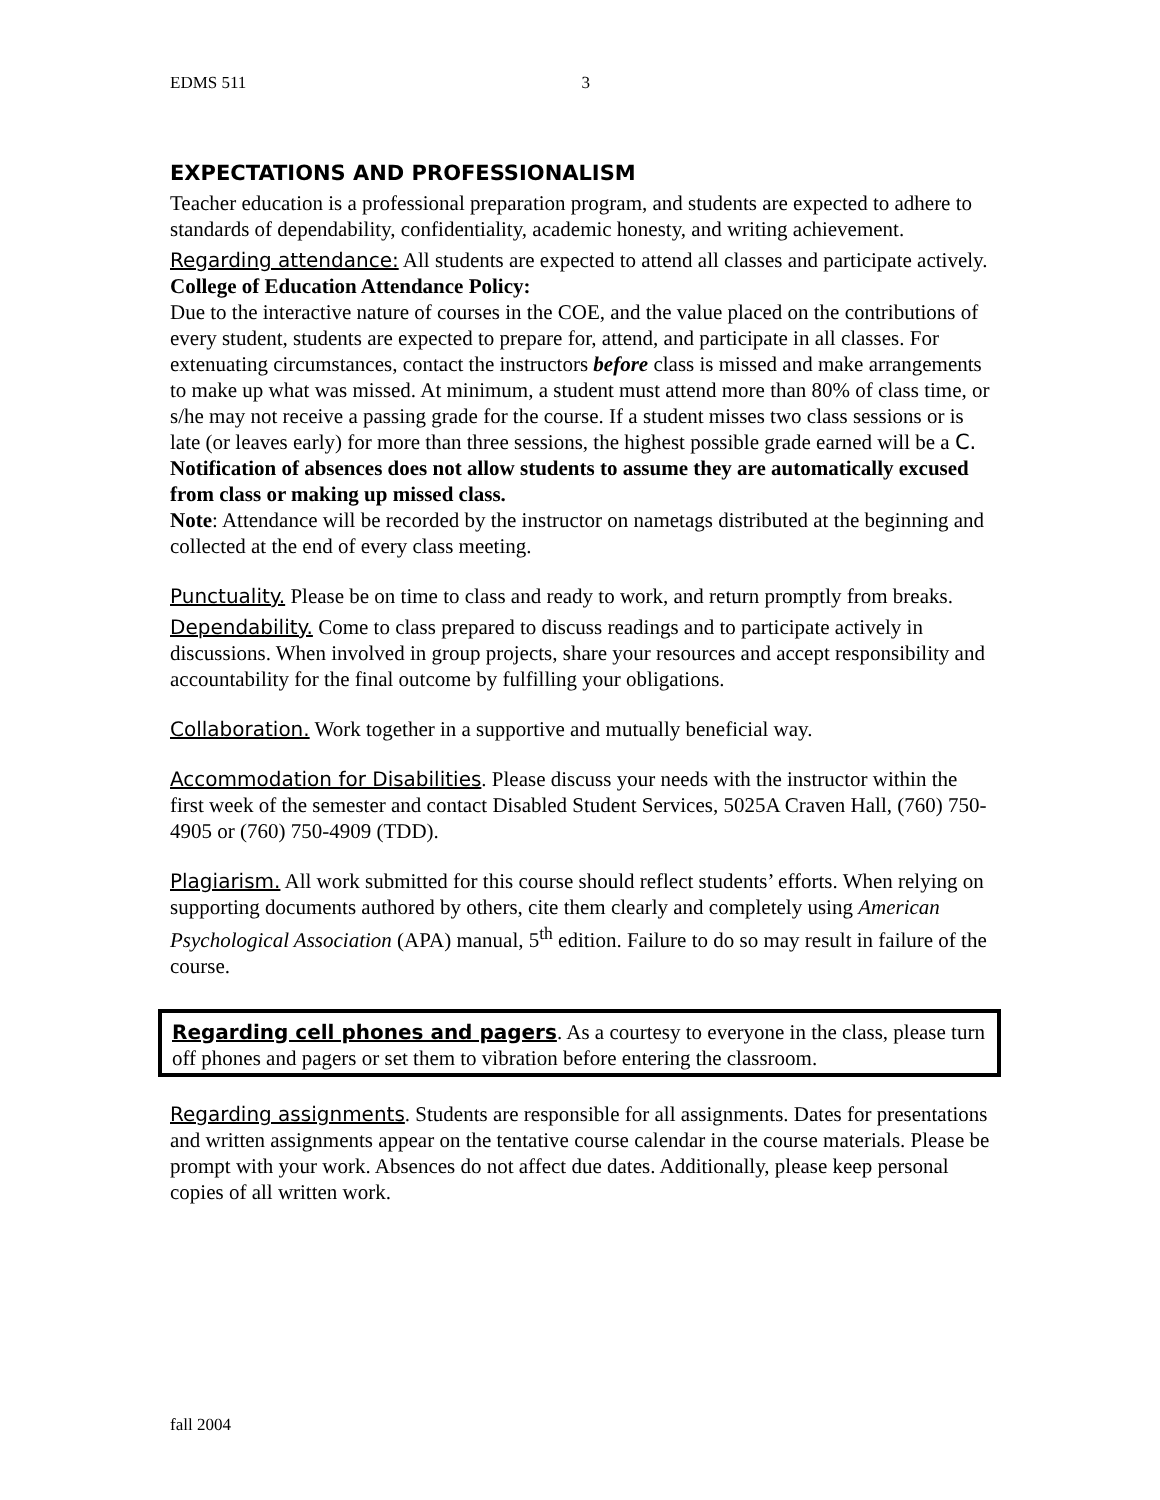EDMS 511 3
EXPECTATIONS AND PROFESSIONALISM
Teacher education is a professional preparation program, and students are expected to adhere to standards of dependability, confidentiality, academic honesty, and writing achievement.
Regarding attendance: All students are expected to attend all classes and participate actively. College of Education Attendance Policy:
Due to the interactive nature of courses in the COE, and the value placed on the contributions of every student, students are expected to prepare for, attend, and participate in all classes. For extenuating circumstances, contact the instructors before class is missed and make arrangements to make up what was missed. At minimum, a student must attend more than 80% of class time, or s/he may not receive a passing grade for the course. If a student misses two class sessions or is late (or leaves early) for more than three sessions, the highest possible grade earned will be a C. Notification of absences does not allow students to assume they are automatically excused from class or making up missed class.
Note: Attendance will be recorded by the instructor on nametags distributed at the beginning and collected at the end of every class meeting.
Punctuality. Please be on time to class and ready to work, and return promptly from breaks.
Dependability. Come to class prepared to discuss readings and to participate actively in discussions. When involved in group projects, share your resources and accept responsibility and accountability for the final outcome by fulfilling your obligations.
Collaboration. Work together in a supportive and mutually beneficial way.
Accommodation for Disabilities. Please discuss your needs with the instructor within the first week of the semester and contact Disabled Student Services, 5025A Craven Hall, (760) 750-4905 or (760) 750-4909 (TDD).
Plagiarism. All work submitted for this course should reflect students’ efforts. When relying on supporting documents authored by others, cite them clearly and completely using American Psychological Association (APA) manual, 5<sup>th</sup> edition. Failure to do so may result in failure of the course.
Regarding cell phones and pagers. As a courtesy to everyone in the class, please turn off phones and pagers or set them to vibration before entering the classroom.
Regarding assignments. Students are responsible for all assignments. Dates for presentations and written assignments appear on the tentative course calendar in the course materials. Please be prompt with your work. Absences do not affect due dates. Additionally, please keep personal copies of all written work.
fall 2004